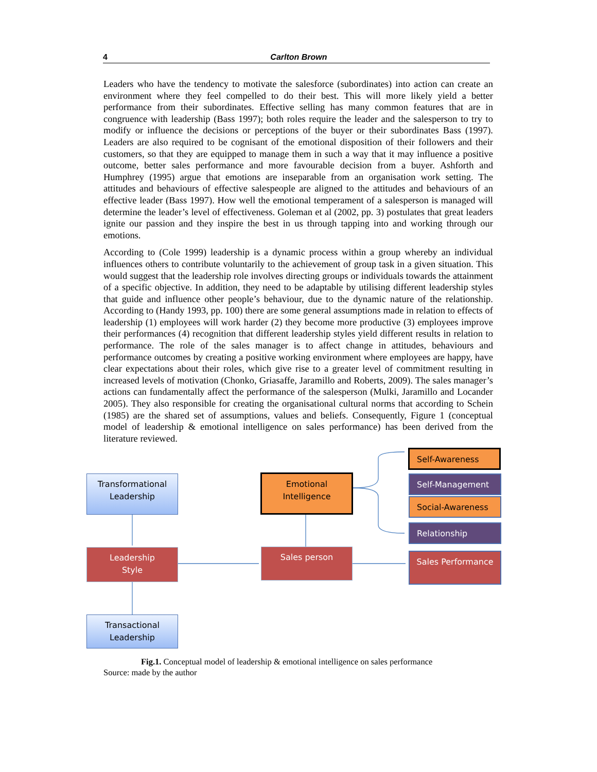4 Carlton Brown
Leaders who have the tendency to motivate the salesforce (subordinates) into action can create an environment where they feel compelled to do their best. This will more likely yield a better performance from their subordinates. Effective selling has many common features that are in congruence with leadership (Bass 1997); both roles require the leader and the salesperson to try to modify or influence the decisions or perceptions of the buyer or their subordinates Bass (1997). Leaders are also required to be cognisant of the emotional disposition of their followers and their customers, so that they are equipped to manage them in such a way that it may influence a positive outcome, better sales performance and more favourable decision from a buyer. Ashforth and Humphrey (1995) argue that emotions are inseparable from an organisation work setting. The attitudes and behaviours of effective salespeople are aligned to the attitudes and behaviours of an effective leader (Bass 1997). How well the emotional temperament of a salesperson is managed will determine the leader’s level of effectiveness. Goleman et al (2002, pp. 3) postulates that great leaders ignite our passion and they inspire the best in us through tapping into and working through our emotions.
According to (Cole 1999) leadership is a dynamic process within a group whereby an individual influences others to contribute voluntarily to the achievement of group task in a given situation. This would suggest that the leadership role involves directing groups or individuals towards the attainment of a specific objective. In addition, they need to be adaptable by utilising different leadership styles that guide and influence other people’s behaviour, due to the dynamic nature of the relationship. According to (Handy 1993, pp. 100) there are some general assumptions made in relation to effects of leadership (1) employees will work harder (2) they become more productive (3) employees improve their performances (4) recognition that different leadership styles yield different results in relation to performance. The role of the sales manager is to affect change in attitudes, behaviours and performance outcomes by creating a positive working environment where employees are happy, have clear expectations about their roles, which give rise to a greater level of commitment resulting in increased levels of motivation (Chonko, Griasaffe, Jaramillo and Roberts, 2009). The sales manager’s actions can fundamentally affect the performance of the salesperson (Mulki, Jaramillo and Locander 2005). They also responsible for creating the organisational cultural norms that according to Schein (1985) are the shared set of assumptions, values and beliefs. Consequently, Figure 1 (conceptual model of leadership & emotional intelligence on sales performance) has been derived from the literature reviewed.
Transformational
Leadership
Emotional
Intelligence
Self-Awareness
Self-Management
Social-Awareness
Relationship
Leadership
Style
Sales person Sales Performance
Transactional
Leadership
Fig.1. Conceptual model of leadership & emotional intelligence on sales performance
Source: made by the author